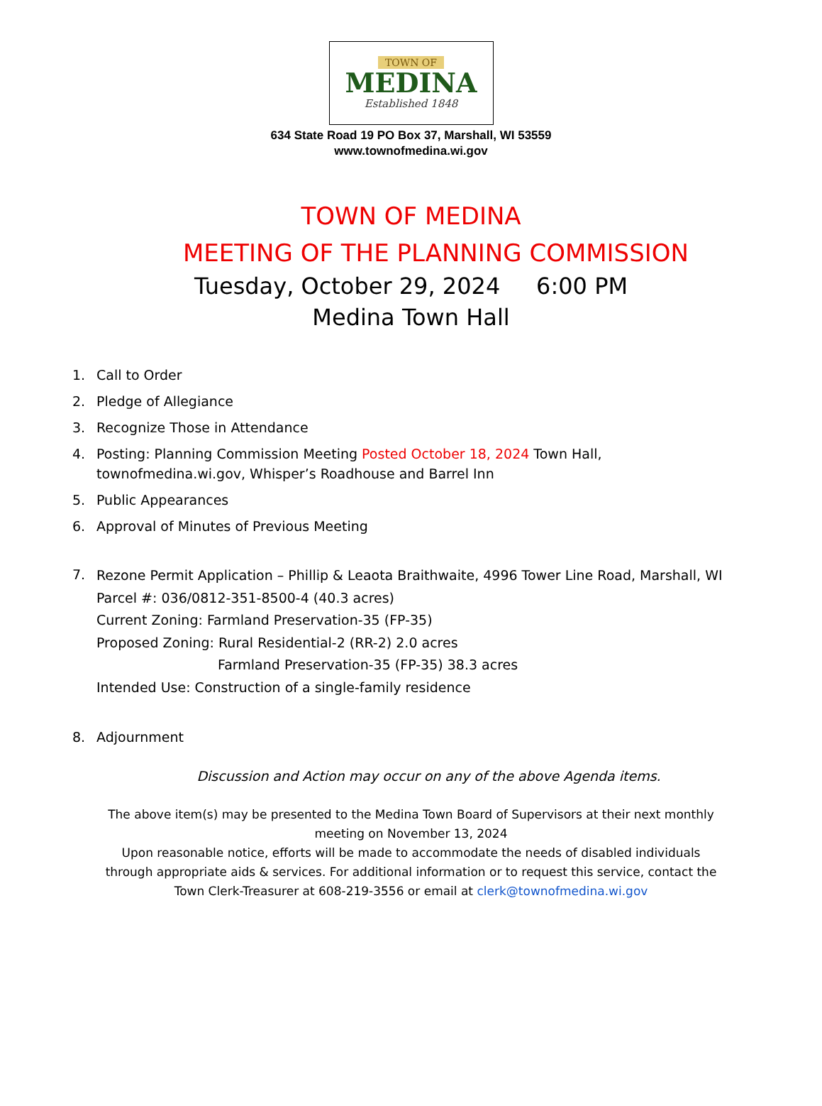TOWN OF
MEDINA
Established 1848
634 State Road 19 PO Box 37, Marshall, WI 53559
www.townofmedina.wi.gov
TOWN OF MEDINA
MEETING OF THE PLANNING COMMISSION
Tuesday, October 29, 2024 6:00 PM
Medina Town Hall
1. Call to Order
2. Pledge of Allegiance
3. Recognize Those in Attendance
4. Posting: Planning Commission Meeting Posted October 18, 2024 Town Hall,
townofmedina.wi.gov, Whisper’s Roadhouse and Barrel Inn
5. Public Appearances
6. Approval of Minutes of Previous Meeting
7. Rezone Permit Application – Phillip & Leaota Braithwaite, 4996 Tower Line Road, Marshall, WI
Parcel #: 036/0812-351-8500-4 (40.3 acres)
Current Zoning: Farmland Preservation-35 (FP-35)
Proposed Zoning: Rural Residential-2 (RR-2) 2.0 acres
Farmland Preservation-35 (FP-35) 38.3 acres
Intended Use: Construction of a single-family residence
8. Adjournment
Discussion and Action may occur on any of the above Agenda items.
The above item(s) may be presented to the Medina Town Board of Supervisors at their next monthly meeting on November 13, 2024
Upon reasonable notice, efforts will be made to accommodate the needs of disabled individuals through appropriate aids & services. For additional information or to request this service, contact the Town Clerk-Treasurer at 608-219-3556 or email at clerk@townofmedina.wi.gov